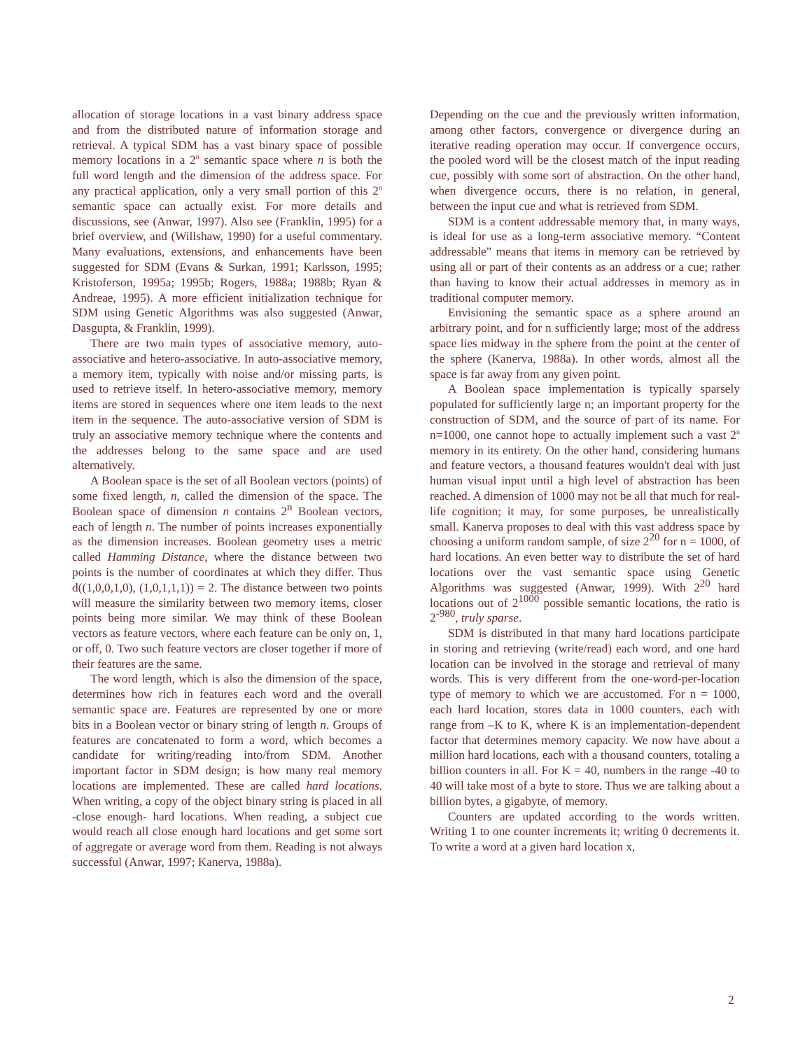allocation of storage locations in a vast binary address space and from the distributed nature of information storage and retrieval. A typical SDM has a vast binary space of possible memory locations in a 2<sup>n</sup> semantic space where n is both the full word length and the dimension of the address space. For any practical application, only a very small portion of this 2<sup>n</sup> semantic space can actually exist. For more details and discussions, see (Anwar, 1997). Also see (Franklin, 1995) for a brief overview, and (Willshaw, 1990) for a useful commentary. Many evaluations, extensions, and enhancements have been suggested for SDM (Evans & Surkan, 1991; Karlsson, 1995; Kristoferson, 1995a; 1995b; Rogers, 1988a; 1988b; Ryan & Andreae, 1995). A more efficient initialization technique for SDM using Genetic Algorithms was also suggested (Anwar, Dasgupta, & Franklin, 1999).
There are two main types of associative memory, auto-associative and hetero-associative. In auto-associative memory, a memory item, typically with noise and/or missing parts, is used to retrieve itself. In hetero-associative memory, memory items are stored in sequences where one item leads to the next item in the sequence. The auto-associative version of SDM is truly an associative memory technique where the contents and the addresses belong to the same space and are used alternatively.
A Boolean space is the set of all Boolean vectors (points) of some fixed length, n, called the dimension of the space. The Boolean space of dimension n contains 2<sup>n</sup> Boolean vectors, each of length n. The number of points increases exponentially as the dimension increases. Boolean geometry uses a metric called Hamming Distance, where the distance between two points is the number of coordinates at which they differ. Thus d((1,0,0,1,0), (1,0,1,1,1)) = 2. The distance between two points will measure the similarity between two memory items, closer points being more similar. We may think of these Boolean vectors as feature vectors, where each feature can be only on, 1, or off, 0. Two such feature vectors are closer together if more of their features are the same.
The word length, which is also the dimension of the space, determines how rich in features each word and the overall semantic space are. Features are represented by one or more bits in a Boolean vector or binary string of length n. Groups of features are concatenated to form a word, which becomes a candidate for writing/reading into/from SDM. Another important factor in SDM design; is how many real memory locations are implemented. These are called hard locations. When writing, a copy of the object binary string is placed in all -close enough- hard locations. When reading, a subject cue would reach all close enough hard locations and get some sort of aggregate or average word from them. Reading is not always successful (Anwar, 1997; Kanerva, 1988a).
Depending on the cue and the previously written information, among other factors, convergence or divergence during an iterative reading operation may occur. If convergence occurs, the pooled word will be the closest match of the input reading cue, possibly with some sort of abstraction. On the other hand, when divergence occurs, there is no relation, in general, between the input cue and what is retrieved from SDM.
SDM is a content addressable memory that, in many ways, is ideal for use as a long-term associative memory. “Content addressable” means that items in memory can be retrieved by using all or part of their contents as an address or a cue; rather than having to know their actual addresses in memory as in traditional computer memory.
Envisioning the semantic space as a sphere around an arbitrary point, and for n sufficiently large; most of the address space lies midway in the sphere from the point at the center of the sphere (Kanerva, 1988a). In other words, almost all the space is far away from any given point.
A Boolean space implementation is typically sparsely populated for sufficiently large n; an important property for the construction of SDM, and the source of part of its name. For n=1000, one cannot hope to actually implement such a vast 2<sup>n</sup> memory in its entirety. On the other hand, considering humans and feature vectors, a thousand features wouldn't deal with just human visual input until a high level of abstraction has been reached. A dimension of 1000 may not be all that much for real-life cognition; it may, for some purposes, be unrealistically small. Kanerva proposes to deal with this vast address space by choosing a uniform random sample, of size 2<sup>20</sup> for n = 1000, of hard locations. An even better way to distribute the set of hard locations over the vast semantic space using Genetic Algorithms was suggested (Anwar, 1999). With 2<sup>20</sup> hard locations out of 2<sup>1000</sup> possible semantic locations, the ratio is 2<sup>-980</sup>, truly sparse.
SDM is distributed in that many hard locations participate in storing and retrieving (write/read) each word, and one hard location can be involved in the storage and retrieval of many words. This is very different from the one-word-per-location type of memory to which we are accustomed. For n = 1000, each hard location, stores data in 1000 counters, each with range from –K to K, where K is an implementation-dependent factor that determines memory capacity. We now have about a million hard locations, each with a thousand counters, totaling a billion counters in all. For K = 40, numbers in the range -40 to 40 will take most of a byte to store. Thus we are talking about a billion bytes, a gigabyte, of memory.
Counters are updated according to the words written. Writing 1 to one counter increments it; writing 0 decrements it. To write a word at a given hard location x,
2